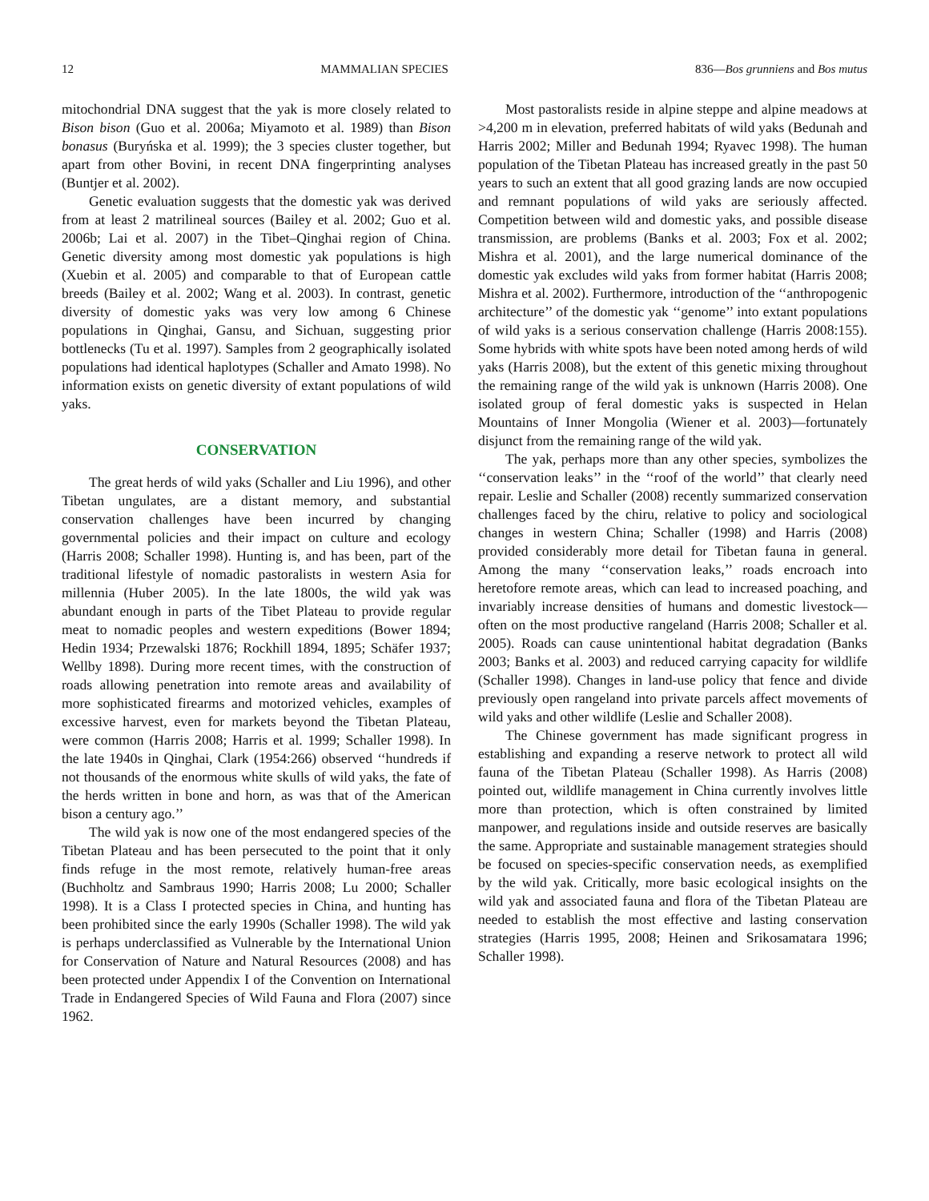12 MAMMALIAN SPECIES 836—Bos grunniens and Bos mutus
mitochondrial DNA suggest that the yak is more closely related to Bison bison (Guo et al. 2006a; Miyamoto et al. 1989) than Bison bonasus (Buryńska et al. 1999); the 3 species cluster together, but apart from other Bovini, in recent DNA fingerprinting analyses (Buntjer et al. 2002).
Genetic evaluation suggests that the domestic yak was derived from at least 2 matrilineal sources (Bailey et al. 2002; Guo et al. 2006b; Lai et al. 2007) in the Tibet–Qinghai region of China. Genetic diversity among most domestic yak populations is high (Xuebin et al. 2005) and comparable to that of European cattle breeds (Bailey et al. 2002; Wang et al. 2003). In contrast, genetic diversity of domestic yaks was very low among 6 Chinese populations in Qinghai, Gansu, and Sichuan, suggesting prior bottlenecks (Tu et al. 1997). Samples from 2 geographically isolated populations had identical haplotypes (Schaller and Amato 1998). No information exists on genetic diversity of extant populations of wild yaks.
CONSERVATION
The great herds of wild yaks (Schaller and Liu 1996), and other Tibetan ungulates, are a distant memory, and substantial conservation challenges have been incurred by changing governmental policies and their impact on culture and ecology (Harris 2008; Schaller 1998). Hunting is, and has been, part of the traditional lifestyle of nomadic pastoralists in western Asia for millennia (Huber 2005). In the late 1800s, the wild yak was abundant enough in parts of the Tibet Plateau to provide regular meat to nomadic peoples and western expeditions (Bower 1894; Hedin 1934; Przewalski 1876; Rockhill 1894, 1895; Schäfer 1937; Wellby 1898). During more recent times, with the construction of roads allowing penetration into remote areas and availability of more sophisticated firearms and motorized vehicles, examples of excessive harvest, even for markets beyond the Tibetan Plateau, were common (Harris 2008; Harris et al. 1999; Schaller 1998). In the late 1940s in Qinghai, Clark (1954:266) observed ‘‘hundreds if not thousands of the enormous white skulls of wild yaks, the fate of the herds written in bone and horn, as was that of the American bison a century ago.’’
The wild yak is now one of the most endangered species of the Tibetan Plateau and has been persecuted to the point that it only finds refuge in the most remote, relatively human-free areas (Buchholtz and Sambraus 1990; Harris 2008; Lu 2000; Schaller 1998). It is a Class I protected species in China, and hunting has been prohibited since the early 1990s (Schaller 1998). The wild yak is perhaps underclassified as Vulnerable by the International Union for Conservation of Nature and Natural Resources (2008) and has been protected under Appendix I of the Convention on International Trade in Endangered Species of Wild Fauna and Flora (2007) since 1962.
Most pastoralists reside in alpine steppe and alpine meadows at >4,200 m in elevation, preferred habitats of wild yaks (Bedunah and Harris 2002; Miller and Bedunah 1994; Ryavec 1998). The human population of the Tibetan Plateau has increased greatly in the past 50 years to such an extent that all good grazing lands are now occupied and remnant populations of wild yaks are seriously affected. Competition between wild and domestic yaks, and possible disease transmission, are problems (Banks et al. 2003; Fox et al. 2002; Mishra et al. 2001), and the large numerical dominance of the domestic yak excludes wild yaks from former habitat (Harris 2008; Mishra et al. 2002). Furthermore, introduction of the ‘‘anthropogenic architecture’’ of the domestic yak ‘‘genome’’ into extant populations of wild yaks is a serious conservation challenge (Harris 2008:155). Some hybrids with white spots have been noted among herds of wild yaks (Harris 2008), but the extent of this genetic mixing throughout the remaining range of the wild yak is unknown (Harris 2008). One isolated group of feral domestic yaks is suspected in Helan Mountains of Inner Mongolia (Wiener et al. 2003)—fortunately disjunct from the remaining range of the wild yak.
The yak, perhaps more than any other species, symbolizes the ‘‘conservation leaks’’ in the ‘‘roof of the world’’ that clearly need repair. Leslie and Schaller (2008) recently summarized conservation challenges faced by the chiru, relative to policy and sociological changes in western China; Schaller (1998) and Harris (2008) provided considerably more detail for Tibetan fauna in general. Among the many ‘‘conservation leaks,’’ roads encroach into heretofore remote areas, which can lead to increased poaching, and invariably increase densities of humans and domestic livestock—often on the most productive rangeland (Harris 2008; Schaller et al. 2005). Roads can cause unintentional habitat degradation (Banks 2003; Banks et al. 2003) and reduced carrying capacity for wildlife (Schaller 1998). Changes in land-use policy that fence and divide previously open rangeland into private parcels affect movements of wild yaks and other wildlife (Leslie and Schaller 2008).
The Chinese government has made significant progress in establishing and expanding a reserve network to protect all wild fauna of the Tibetan Plateau (Schaller 1998). As Harris (2008) pointed out, wildlife management in China currently involves little more than protection, which is often constrained by limited manpower, and regulations inside and outside reserves are basically the same. Appropriate and sustainable management strategies should be focused on species-specific conservation needs, as exemplified by the wild yak. Critically, more basic ecological insights on the wild yak and associated fauna and flora of the Tibetan Plateau are needed to establish the most effective and lasting conservation strategies (Harris 1995, 2008; Heinen and Srikosamatara 1996; Schaller 1998).